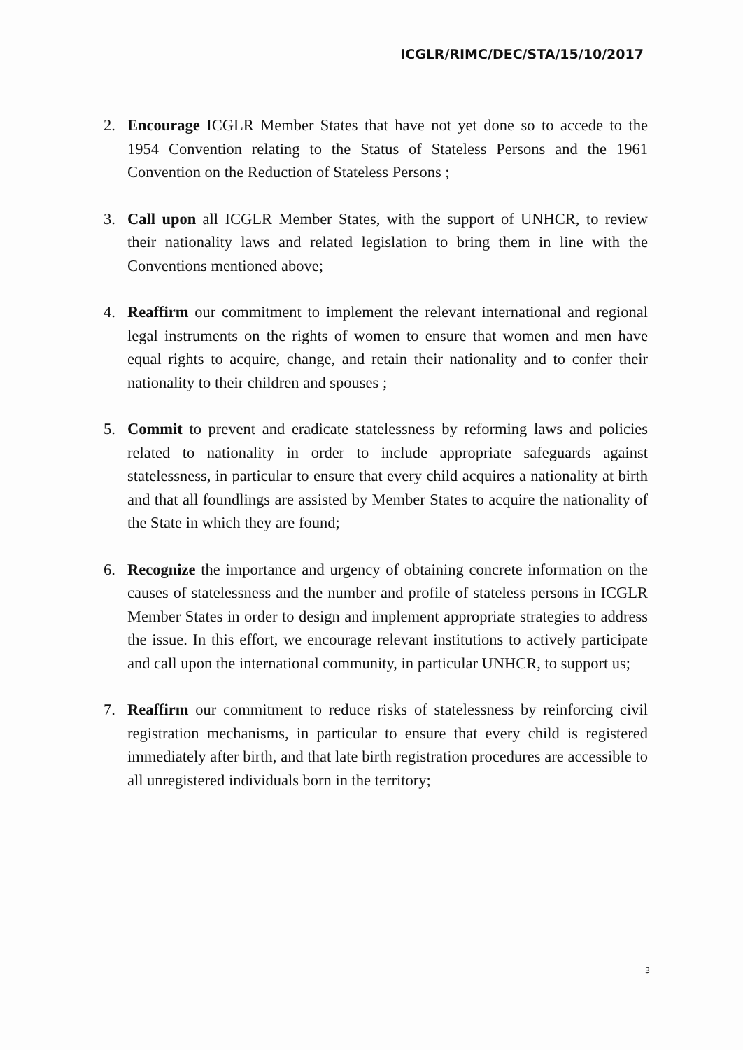ICGLR/RIMC/DEC/STA/15/10/2017
2. Encourage ICGLR Member States that have not yet done so to accede to the 1954 Convention relating to the Status of Stateless Persons and the 1961 Convention on the Reduction of Stateless Persons ;
3. Call upon all ICGLR Member States, with the support of UNHCR, to review their nationality laws and related legislation to bring them in line with the Conventions mentioned above;
4. Reaffirm our commitment to implement the relevant international and regional legal instruments on the rights of women to ensure that women and men have equal rights to acquire, change, and retain their nationality and to confer their nationality to their children and spouses ;
5. Commit to prevent and eradicate statelessness by reforming laws and policies related to nationality in order to include appropriate safeguards against statelessness, in particular to ensure that every child acquires a nationality at birth and that all foundlings are assisted by Member States to acquire the nationality of the State in which they are found;
6. Recognize the importance and urgency of obtaining concrete information on the causes of statelessness and the number and profile of stateless persons in ICGLR Member States in order to design and implement appropriate strategies to address the issue. In this effort, we encourage relevant institutions to actively participate and call upon the international community, in particular UNHCR, to support us;
7. Reaffirm our commitment to reduce risks of statelessness by reinforcing civil registration mechanisms, in particular to ensure that every child is registered immediately after birth, and that late birth registration procedures are accessible to all unregistered individuals born in the territory;
3